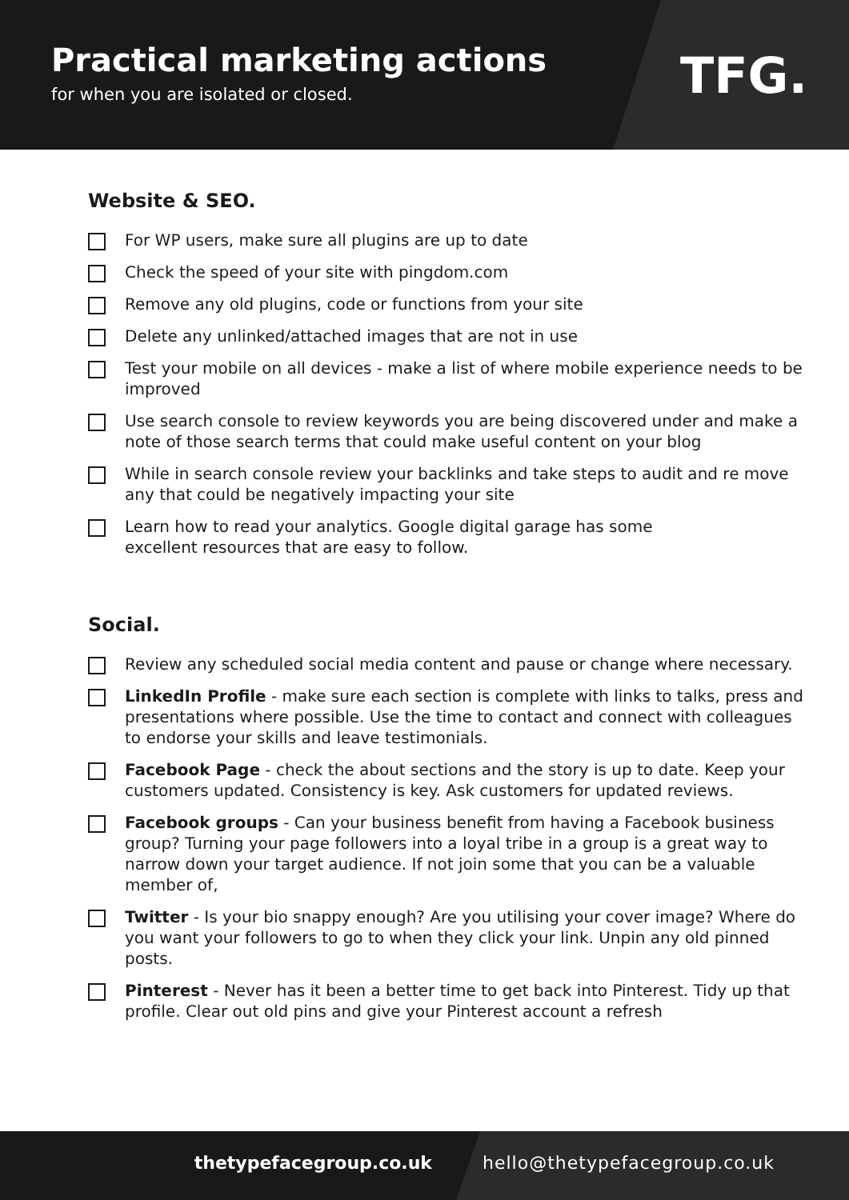Practical marketing actions
for when you are isolated or closed.
TFG.
Website & SEO.
For WP users, make sure all plugins are up to date
Check the speed of your site with pingdom.com
Remove any old plugins, code or functions from your site
Delete any unlinked/attached images that are not in use
Test your mobile on all devices - make a list of where mobile experience needs to be improved
Use search console to review keywords you are being discovered under and make a note of those search terms that could make useful content on your blog
While in search console review your backlinks and take steps to audit and re move any that could be negatively impacting your site
Learn how to read your analytics. Google digital garage has some
excellent resources that are easy to follow.
Social.
Review any scheduled social media content and pause or change where necessary.
LinkedIn Profile - make sure each section is complete with links to talks, press and presentations where possible. Use the time to contact and connect with colleagues to endorse your skills and leave testimonials.
Facebook Page - check the about sections and the story is up to date. Keep your customers updated. Consistency is key. Ask customers for updated reviews.
Facebook groups - Can your business benefit from having a Facebook business group? Turning your page followers into a loyal tribe in a group is a great way to narrow down your target audience. If not join some that you can be a valuable member of,
Twitter - Is your bio snappy enough? Are you utilising your cover image? Where do you want your followers to go to when they click your link. Unpin any old pinned posts.
Pinterest - Never has it been a better time to get back into Pinterest. Tidy up that profile. Clear out old pins and give your Pinterest account a refresh
thetypefacegroup.co.uk hello@thetypefacegroup.co.uk